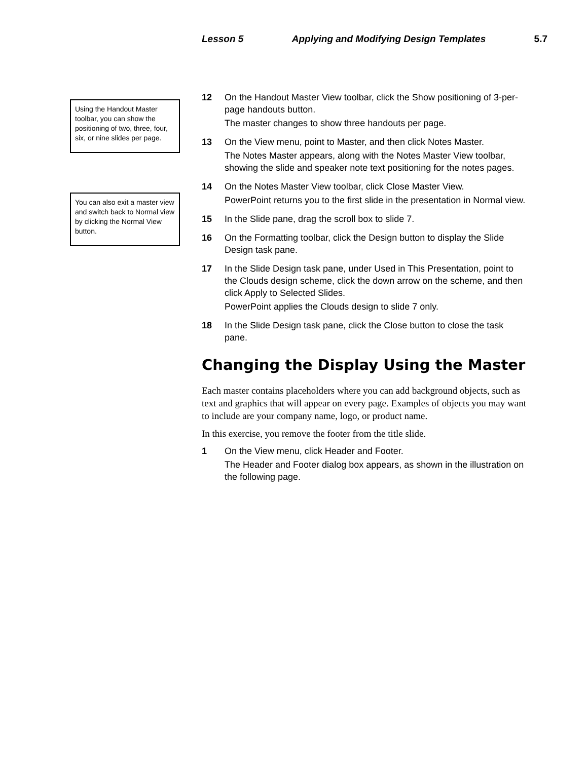Lesson 5 Applying and Modifying Design Templates 5.7
Using the Handout Master toolbar, you can show the positioning of two, three, four, six, or nine slides per page.
You can also exit a master view and switch back to Normal view by clicking the Normal View button.
12 On the Handout Master View toolbar, click the Show positioning of 3-per-page handouts button.
The master changes to show three handouts per page.
13 On the View menu, point to Master, and then click Notes Master.
The Notes Master appears, along with the Notes Master View toolbar, showing the slide and speaker note text positioning for the notes pages.
14 On the Notes Master View toolbar, click Close Master View.
PowerPoint returns you to the first slide in the presentation in Normal view.
15 In the Slide pane, drag the scroll box to slide 7.
16 On the Formatting toolbar, click the Design button to display the Slide Design task pane.
17 In the Slide Design task pane, under Used in This Presentation, point to the Clouds design scheme, click the down arrow on the scheme, and then click Apply to Selected Slides.
PowerPoint applies the Clouds design to slide 7 only.
18 In the Slide Design task pane, click the Close button to close the task pane.
Changing the Display Using the Master
Each master contains placeholders where you can add background objects, such as text and graphics that will appear on every page. Examples of objects you may want to include are your company name, logo, or product name.
In this exercise, you remove the footer from the title slide.
1 On the View menu, click Header and Footer.
The Header and Footer dialog box appears, as shown in the illustration on the following page.